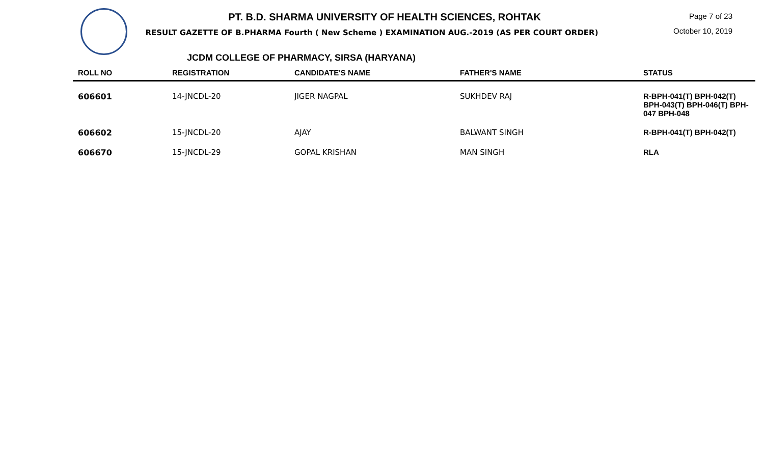PT. B.D. SHARMA UNIVERSITY OF HEALTH SCIENCES, ROHTAK
RESULT GAZETTE OF B.PHARMA Fourth ( New Scheme ) EXAMINATION AUG.-2019 (AS PER COURT ORDER)
Page 7 of 23
October 10, 2019
JCDM COLLEGE OF PHARMACY, SIRSA (HARYANA)
| ROLL NO | REGISTRATION | CANDIDATE'S NAME | FATHER'S NAME | STATUS |
| --- | --- | --- | --- | --- |
| 606601 | 14-JNCDL-20 | JIGER NAGPAL | SUKHDEV RAJ | R-BPH-041(T) BPH-042(T) BPH-043(T) BPH-046(T) BPH-047 BPH-048 |
| 606602 | 15-JNCDL-20 | AJAY | BALWANT SINGH | R-BPH-041(T) BPH-042(T) |
| 606670 | 15-JNCDL-29 | GOPAL KRISHAN | MAN SINGH | RLA |